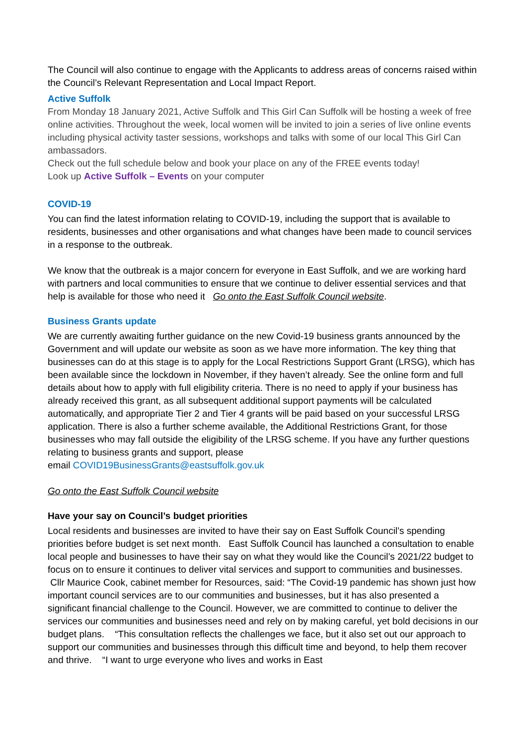The Council will also continue to engage with the Applicants to address areas of concerns raised within the Council’s Relevant Representation and Local Impact Report.
Active Suffolk
From Monday 18 January 2021, Active Suffolk and This Girl Can Suffolk will be hosting a week of free online activities. Throughout the week, local women will be invited to join a series of live online events including physical activity taster sessions, workshops and talks with some of our local This Girl Can ambassadors.
Check out the full schedule below and book your place on any of the FREE events today!
Look up Active Suffolk – Events on your computer
COVID-19
You can find the latest information relating to COVID-19, including the support that is available to residents, businesses and other organisations and what changes have been made to council services in a response to the outbreak.
We know that the outbreak is a major concern for everyone in East Suffolk, and we are working hard with partners and local communities to ensure that we continue to deliver essential services and that help is available for those who need it Go onto the East Suffolk Council website.
Business Grants update
We are currently awaiting further guidance on the new Covid-19 business grants announced by the Government and will update our website as soon as we have more information. The key thing that businesses can do at this stage is to apply for the Local Restrictions Support Grant (LRSG), which has been available since the lockdown in November, if they haven’t already. See the online form and full details about how to apply with full eligibility criteria. There is no need to apply if your business has already received this grant, as all subsequent additional support payments will be calculated automatically, and appropriate Tier 2 and Tier 4 grants will be paid based on your successful LRSG application. There is also a further scheme available, the Additional Restrictions Grant, for those businesses who may fall outside the eligibility of the LRSG scheme. If you have any further questions relating to business grants and support, please
email COVID19BusinessGrants@eastsuffolk.gov.uk
Go onto the East Suffolk Council website
Have your say on Council’s budget priorities
Local residents and businesses are invited to have their say on East Suffolk Council’s spending priorities before budget is set next month. East Suffolk Council has launched a consultation to enable local people and businesses to have their say on what they would like the Council’s 2021/22 budget to focus on to ensure it continues to deliver vital services and support to communities and businesses. Cllr Maurice Cook, cabinet member for Resources, said: “The Covid-19 pandemic has shown just how important council services are to our communities and businesses, but it has also presented a significant financial challenge to the Council. However, we are committed to continue to deliver the services our communities and businesses need and rely on by making careful, yet bold decisions in our budget plans. “This consultation reflects the challenges we face, but it also set out our approach to support our communities and businesses through this difficult time and beyond, to help them recover and thrive. “I want to urge everyone who lives and works in East